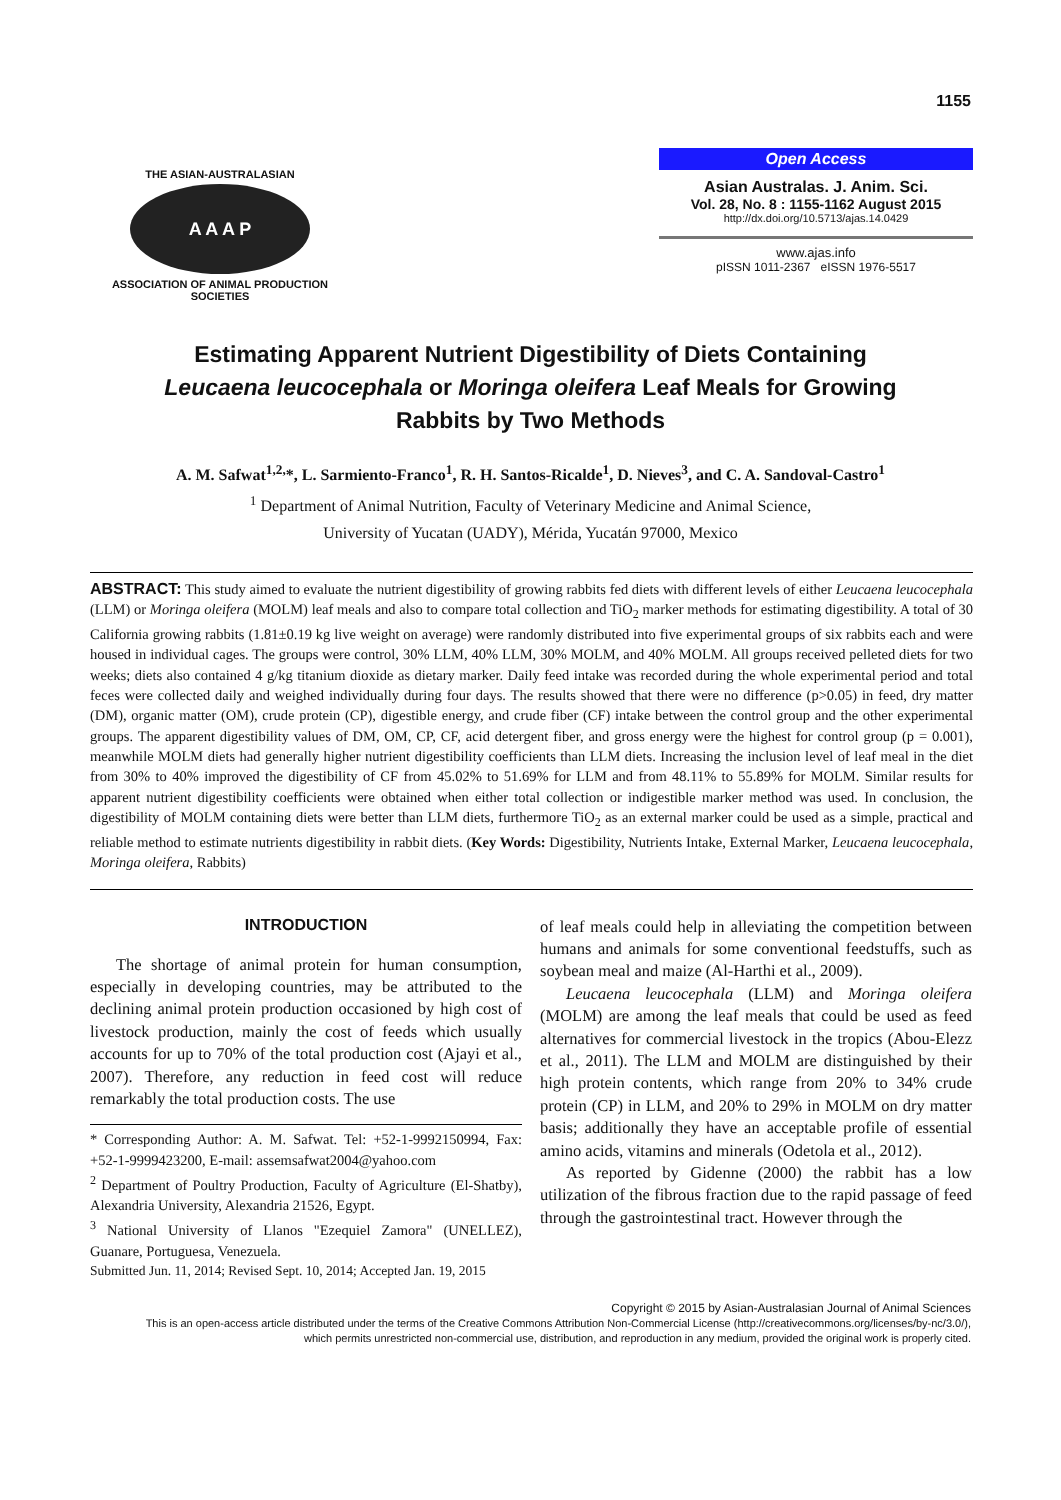1155
THE ASIAN-AUSTRALASIAN
A A A P
ASSOCIATION OF ANIMAL PRODUCTION SOCIETIES
Open Access
Asian Australas. J. Anim. Sci.
Vol. 28, No. 8 : 1155-1162 August 2015
http://dx.doi.org/10.5713/ajas.14.0429
www.ajas.info
pISSN 1011-2367 eISSN 1976-5517
Estimating Apparent Nutrient Digestibility of Diets Containing Leucaena leucocephala or Moringa oleifera Leaf Meals for Growing Rabbits by Two Methods
A. M. Safwat<sup>1,2,</sup>*, L. Sarmiento-Franco<sup>1</sup>, R. H. Santos-Ricalde<sup>1</sup>, D. Nieves<sup>3</sup>, and C. A. Sandoval-Castro<sup>1</sup>
<sup>1</sup> Department of Animal Nutrition, Faculty of Veterinary Medicine and Animal Science,
University of Yucatan (UADY), Mérida, Yucatán 97000, Mexico
ABSTRACT: This study aimed to evaluate the nutrient digestibility of growing rabbits fed diets with different levels of either Leucaena leucocephala (LLM) or Moringa oleifera (MOLM) leaf meals and also to compare total collection and TiO<sub>2</sub> marker methods for estimating digestibility. A total of 30 California growing rabbits (1.81±0.19 kg live weight on average) were randomly distributed into five experimental groups of six rabbits each and were housed in individual cages. The groups were control, 30% LLM, 40% LLM, 30% MOLM, and 40% MOLM. All groups received pelleted diets for two weeks; diets also contained 4 g/kg titanium dioxide as dietary marker. Daily feed intake was recorded during the whole experimental period and total feces were collected daily and weighed individually during four days. The results showed that there were no difference (p>0.05) in feed, dry matter (DM), organic matter (OM), crude protein (CP), digestible energy, and crude fiber (CF) intake between the control group and the other experimental groups. The apparent digestibility values of DM, OM, CP, CF, acid detergent fiber, and gross energy were the highest for control group (p = 0.001), meanwhile MOLM diets had generally higher nutrient digestibility coefficients than LLM diets. Increasing the inclusion level of leaf meal in the diet from 30% to 40% improved the digestibility of CF from 45.02% to 51.69% for LLM and from 48.11% to 55.89% for MOLM. Similar results for apparent nutrient digestibility coefficients were obtained when either total collection or indigestible marker method was used. In conclusion, the digestibility of MOLM containing diets were better than LLM diets, furthermore TiO<sub>2</sub> as an external marker could be used as a simple, practical and reliable method to estimate nutrients digestibility in rabbit diets. (Key Words: Digestibility, Nutrients Intake, External Marker, Leucaena leucocephala, Moringa oleifera, Rabbits)
INTRODUCTION
The shortage of animal protein for human consumption, especially in developing countries, may be attributed to the declining animal protein production occasioned by high cost of livestock production, mainly the cost of feeds which usually accounts for up to 70% of the total production cost (Ajayi et al., 2007). Therefore, any reduction in feed cost will reduce remarkably the total production costs. The use
* Corresponding Author: A. M. Safwat. Tel: +52-1-9992150994, Fax: +52-1-9999423200, E-mail: assemsafwat2004@yahoo.com
<sup>2</sup> Department of Poultry Production, Faculty of Agriculture (El-Shatby), Alexandria University, Alexandria 21526, Egypt.
<sup>3</sup> National University of Llanos "Ezequiel Zamora" (UNELLEZ), Guanare, Portuguesa, Venezuela.
Submitted Jun. 11, 2014; Revised Sept. 10, 2014; Accepted Jan. 19, 2015
of leaf meals could help in alleviating the competition between humans and animals for some conventional feedstuffs, such as soybean meal and maize (Al-Harthi et al., 2009).
Leucaena leucocephala (LLM) and Moringa oleifera (MOLM) are among the leaf meals that could be used as feed alternatives for commercial livestock in the tropics (Abou-Elezz et al., 2011). The LLM and MOLM are distinguished by their high protein contents, which range from 20% to 34% crude protein (CP) in LLM, and 20% to 29% in MOLM on dry matter basis; additionally they have an acceptable profile of essential amino acids, vitamins and minerals (Odetola et al., 2012).
As reported by Gidenne (2000) the rabbit has a low utilization of the fibrous fraction due to the rapid passage of feed through the gastrointestinal tract. However through the
Copyright © 2015 by Asian-Australasian Journal of Animal Sciences
This is an open-access article distributed under the terms of the Creative Commons Attribution Non-Commercial License (http://creativecommons.org/licenses/by-nc/3.0/),
which permits unrestricted non-commercial use, distribution, and reproduction in any medium, provided the original work is properly cited.